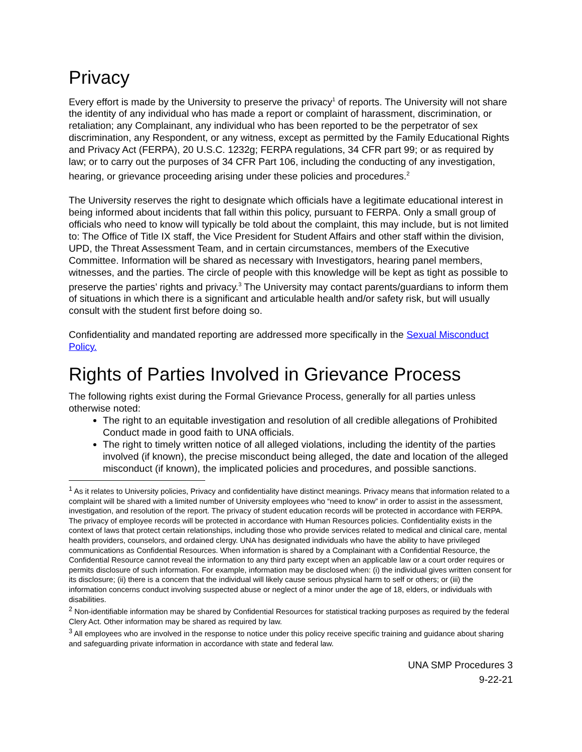Privacy
Every effort is made by the University to preserve the privacy<sup>1</sup> of reports. The University will not share the identity of any individual who has made a report or complaint of harassment, discrimination, or retaliation; any Complainant, any individual who has been reported to be the perpetrator of sex discrimination, any Respondent, or any witness, except as permitted by the Family Educational Rights and Privacy Act (FERPA), 20 U.S.C. 1232g; FERPA regulations, 34 CFR part 99; or as required by law; or to carry out the purposes of 34 CFR Part 106, including the conducting of any investigation, hearing, or grievance proceeding arising under these policies and procedures.<sup>2</sup>
The University reserves the right to designate which officials have a legitimate educational interest in being informed about incidents that fall within this policy, pursuant to FERPA. Only a small group of officials who need to know will typically be told about the complaint, this may include, but is not limited to: The Office of Title IX staff, the Vice President for Student Affairs and other staff within the division, UPD, the Threat Assessment Team, and in certain circumstances, members of the Executive Committee. Information will be shared as necessary with Investigators, hearing panel members, witnesses, and the parties. The circle of people with this knowledge will be kept as tight as possible to preserve the parties’ rights and privacy.<sup>3</sup> The University may contact parents/guardians to inform them of situations in which there is a significant and articulable health and/or safety risk, but will usually consult with the student first before doing so.
Confidentiality and mandated reporting are addressed more specifically in the Sexual Misconduct Policy.
Rights of Parties Involved in Grievance Process
The following rights exist during the Formal Grievance Process, generally for all parties unless otherwise noted:
The right to an equitable investigation and resolution of all credible allegations of Prohibited Conduct made in good faith to UNA officials.
The right to timely written notice of all alleged violations, including the identity of the parties involved (if known), the precise misconduct being alleged, the date and location of the alleged misconduct (if known), the implicated policies and procedures, and possible sanctions.
<sup>1</sup> As it relates to University policies, Privacy and confidentiality have distinct meanings. Privacy means that information related to a complaint will be shared with a limited number of University employees who “need to know” in order to assist in the assessment, investigation, and resolution of the report. The privacy of student education records will be protected in accordance with FERPA. The privacy of employee records will be protected in accordance with Human Resources policies. Confidentiality exists in the context of laws that protect certain relationships, including those who provide services related to medical and clinical care, mental health providers, counselors, and ordained clergy. UNA has designated individuals who have the ability to have privileged communications as Confidential Resources. When information is shared by a Complainant with a Confidential Resource, the Confidential Resource cannot reveal the information to any third party except when an applicable law or a court order requires or permits disclosure of such information. For example, information may be disclosed when: (i) the individual gives written consent for its disclosure; (ii) there is a concern that the individual will likely cause serious physical harm to self or others; or (iii) the information concerns conduct involving suspected abuse or neglect of a minor under the age of 18, elders, or individuals with disabilities.
<sup>2</sup> Non-identifiable information may be shared by Confidential Resources for statistical tracking purposes as required by the federal Clery Act. Other information may be shared as required by law.
<sup>3</sup> All employees who are involved in the response to notice under this policy receive specific training and guidance about sharing and safeguarding private information in accordance with state and federal law.
UNA SMP Procedures 3
9-22-21